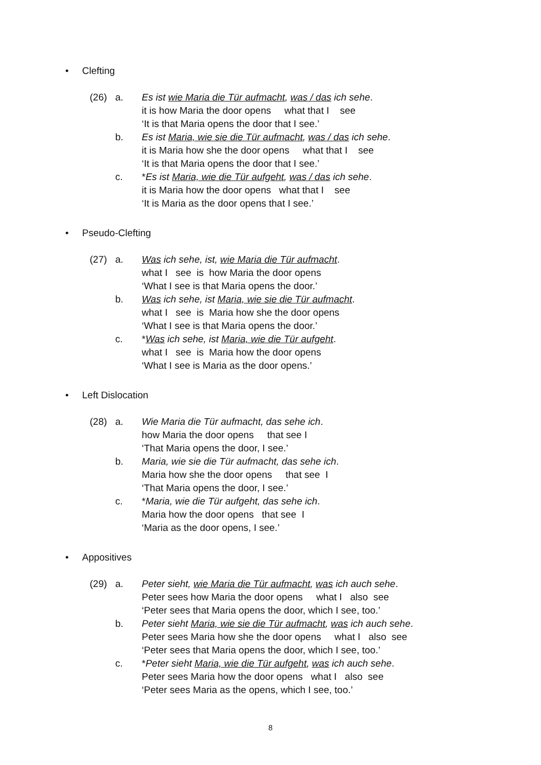• Clefting
(26) a. Es ist wie Maria die Tür aufmacht, was / das ich sehe.
it is how Maria the door opens what that I see
‘It is that Maria opens the door that I see.’
b. Es ist Maria, wie sie die Tür aufmacht, was / das ich sehe.
it is Maria how she the door opens what that I see
‘It is that Maria opens the door that I see.’
c. *Es ist Maria, wie die Tür aufgeht, was / das ich sehe.
it is Maria how the door opens what that I see
‘It is Maria as the door opens that I see.’
• Pseudo-Clefting
(27) a. Was ich sehe, ist, wie Maria die Tür aufmacht.
what I see is how Maria the door opens
‘What I see is that Maria opens the door.’
b. Was ich sehe, ist Maria, wie sie die Tür aufmacht.
what I see is Maria how she the door opens
‘What I see is that Maria opens the door.’
c. *Was ich sehe, ist Maria, wie die Tür aufgeht.
what I see is Maria how the door opens
‘What I see is Maria as the door opens.’
• Left Dislocation
(28) a. Wie Maria die Tür aufmacht, das sehe ich.
how Maria the door opens that see I
‘That Maria opens the door, I see.’
b. Maria, wie sie die Tür aufmacht, das sehe ich.
Maria how she the door opens that see I
‘That Maria opens the door, I see.’
c. *Maria, wie die Tür aufgeht, das sehe ich.
Maria how the door opens that see I
‘Maria as the door opens, I see.’
• Appositives
(29) a. Peter sieht, wie Maria die Tür aufmacht, was ich auch sehe.
Peter sees how Maria the door opens what I also see
‘Peter sees that Maria opens the door, which I see, too.’
b. Peter sieht Maria, wie sie die Tür aufmacht, was ich auch sehe.
Peter sees Maria how she the door opens what I also see
‘Peter sees that Maria opens the door, which I see, too.’
c. *Peter sieht Maria, wie die Tür aufgeht, was ich auch sehe.
Peter sees Maria how the door opens what I also see
‘Peter sees Maria as the opens, which I see, too.’
8